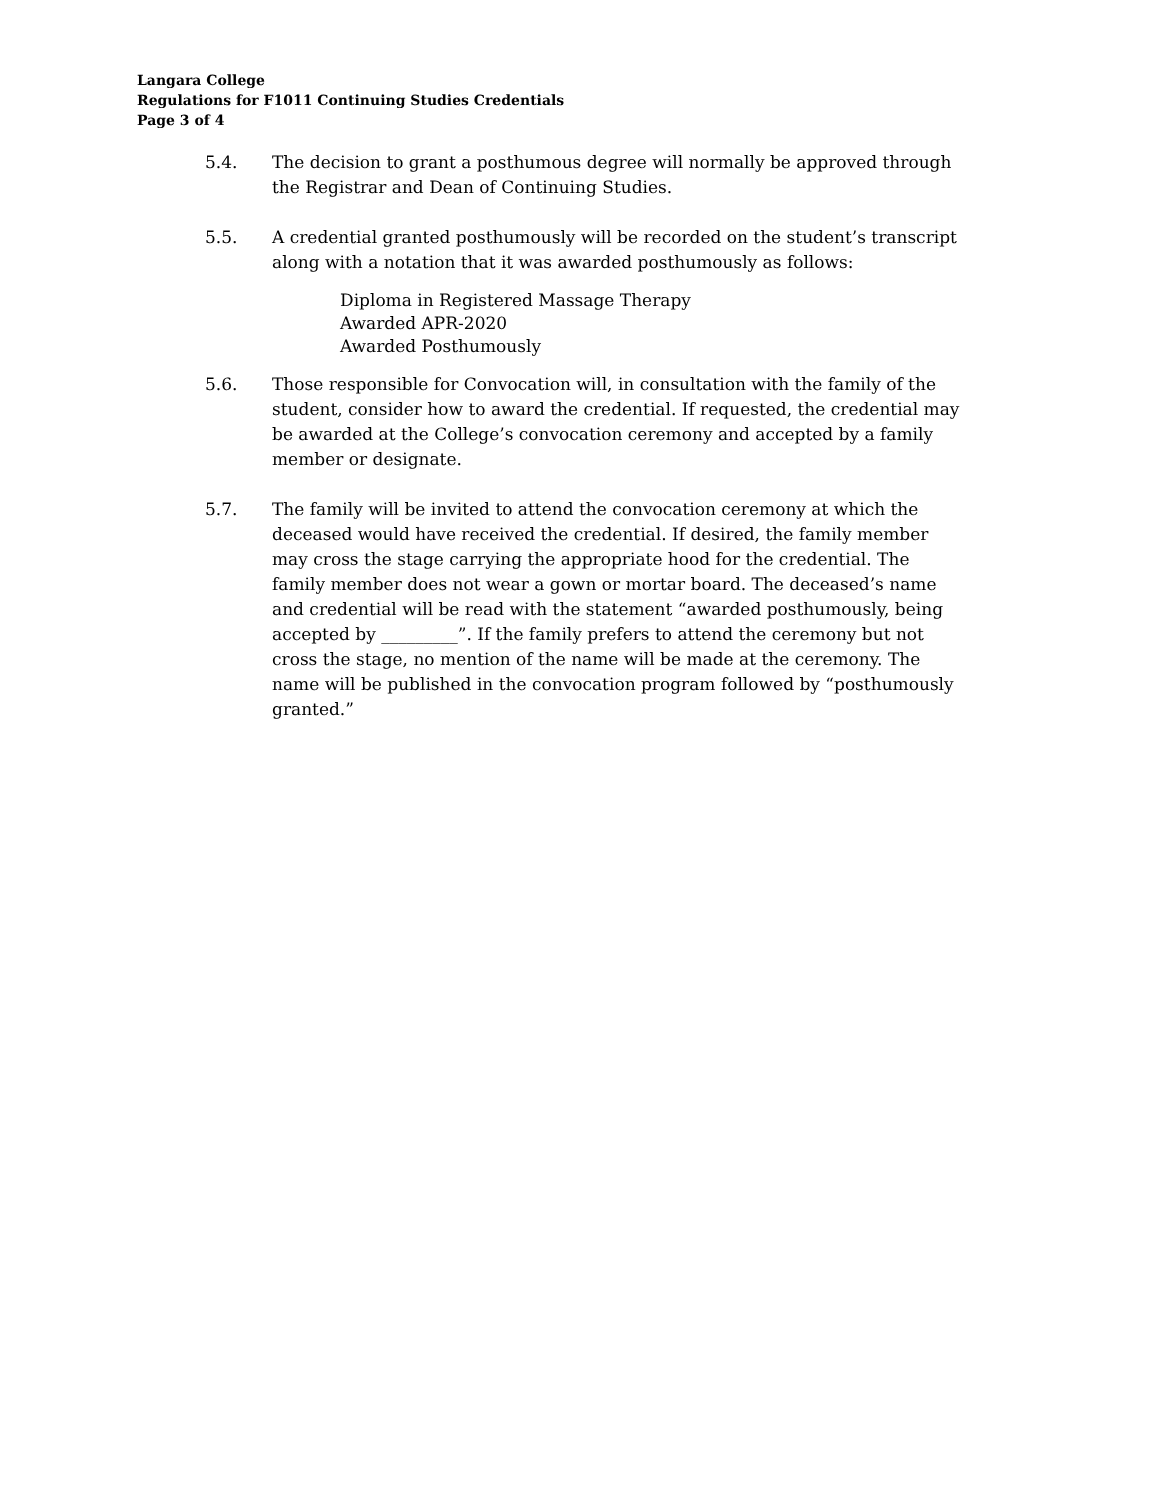Langara College
Regulations for F1011 Continuing Studies Credentials
Page 3 of 4
5.4. The decision to grant a posthumous degree will normally be approved through the Registrar and Dean of Continuing Studies.
5.5. A credential granted posthumously will be recorded on the student’s transcript along with a notation that it was awarded posthumously as follows:
Diploma in Registered Massage Therapy
Awarded APR-2020
Awarded Posthumously
5.6. Those responsible for Convocation will, in consultation with the family of the student, consider how to award the credential. If requested, the credential may be awarded at the College’s convocation ceremony and accepted by a family member or designate.
5.7. The family will be invited to attend the convocation ceremony at which the deceased would have received the credential. If desired, the family member may cross the stage carrying the appropriate hood for the credential. The family member does not wear a gown or mortar board. The deceased’s name and credential will be read with the statement “awarded posthumously, being accepted by _________”. If the family prefers to attend the ceremony but not cross the stage, no mention of the name will be made at the ceremony. The name will be published in the convocation program followed by “posthumously granted.”